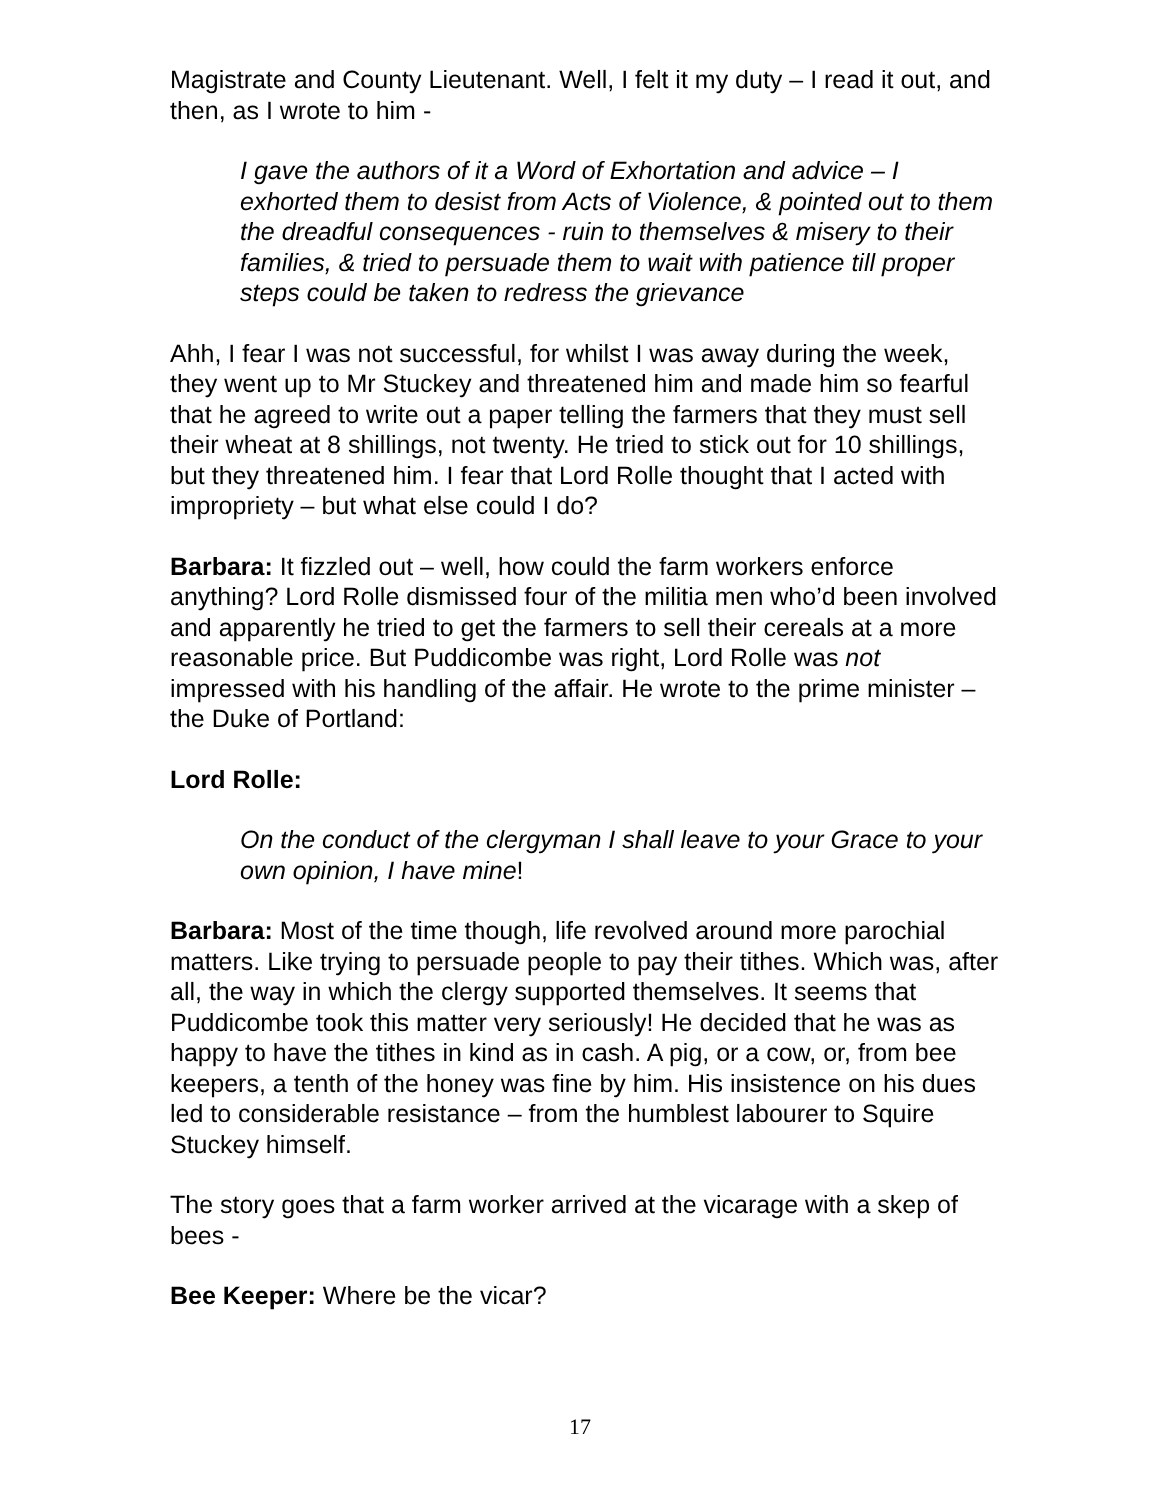Magistrate and County Lieutenant. Well, I felt it my duty – I read it out, and then, as I wrote to him -
I gave the authors of it a Word of Exhortation and advice – I exhorted them to desist from Acts of Violence, & pointed out to them the dreadful consequences - ruin to themselves & misery to their families, & tried to persuade them to wait with patience till proper steps could be taken to redress the grievance
Ahh, I fear I was not successful, for whilst I was away during the week, they went up to Mr Stuckey and threatened him and made him so fearful that he agreed to write out a paper telling the farmers that they must sell their wheat at 8 shillings, not twenty. He tried to stick out for 10 shillings, but they threatened him. I fear that Lord Rolle thought that I acted with impropriety – but what else could I do?
Barbara: It fizzled out – well, how could the farm workers enforce anything? Lord Rolle dismissed four of the militia men who’d been involved and apparently he tried to get the farmers to sell their cereals at a more reasonable price. But Puddicombe was right, Lord Rolle was not impressed with his handling of the affair. He wrote to the prime minister – the Duke of Portland:
Lord Rolle:
On the conduct of the clergyman I shall leave to your Grace to your own opinion, I have mine!
Barbara: Most of the time though, life revolved around more parochial matters. Like trying to persuade people to pay their tithes. Which was, after all, the way in which the clergy supported themselves. It seems that Puddicombe took this matter very seriously! He decided that he was as happy to have the tithes in kind as in cash. A pig, or a cow, or, from bee keepers, a tenth of the honey was fine by him. His insistence on his dues led to considerable resistance – from the humblest labourer to Squire Stuckey himself.
The story goes that a farm worker arrived at the vicarage with a skep of bees -
Bee Keeper: Where be the vicar?
17